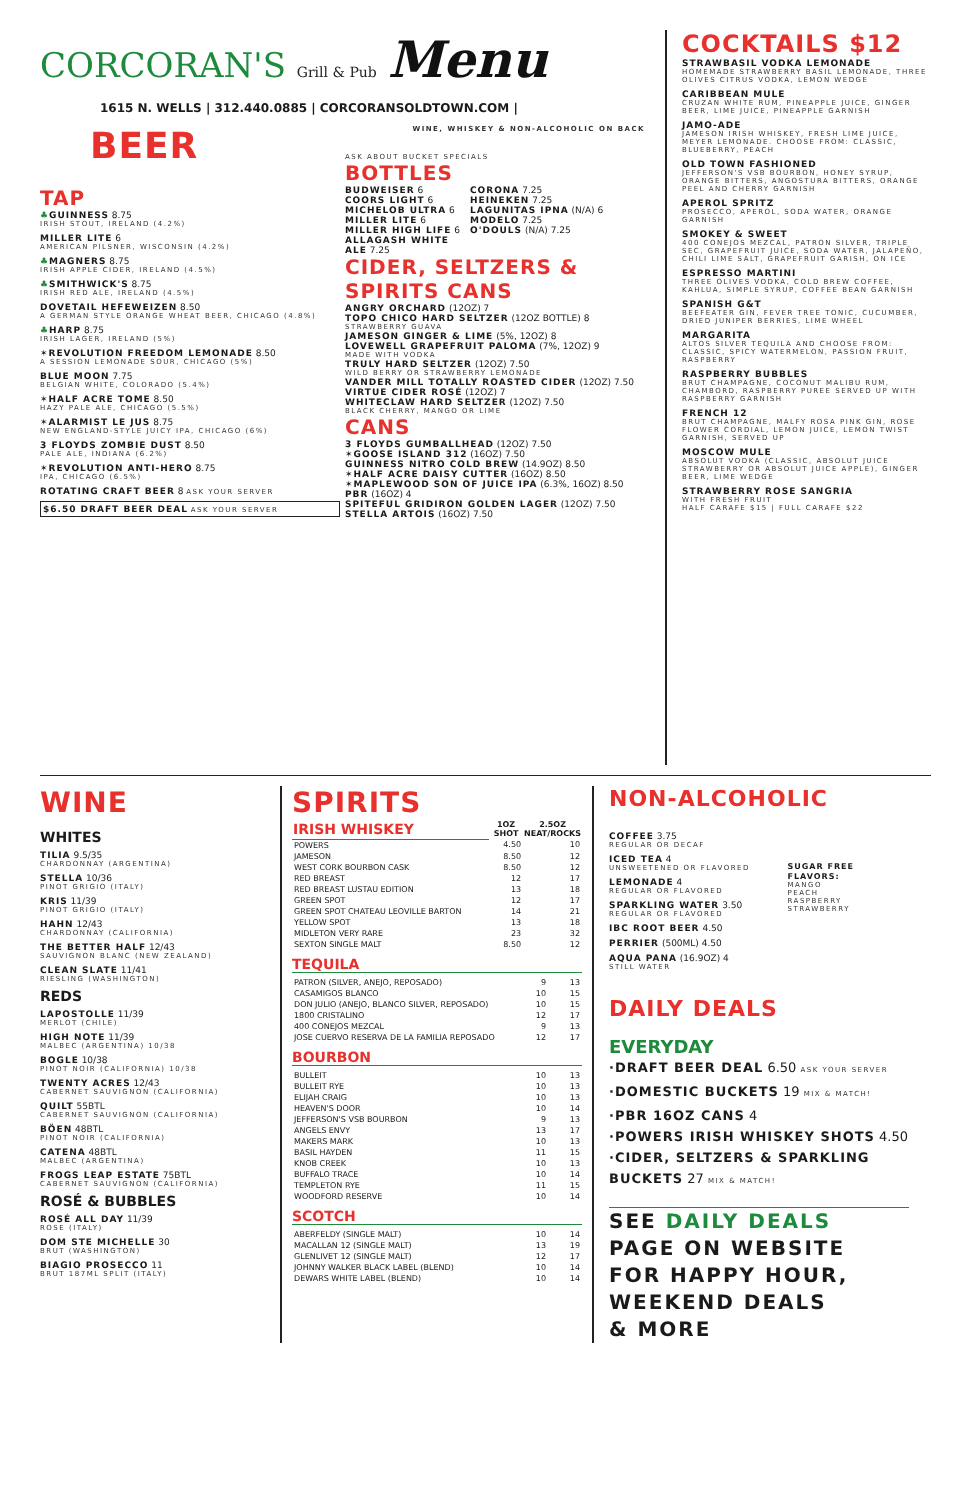CORCORAN'S Grill & Pub Menu
1615 N. WELLS | 312.440.0885 | CORCORANSOLDTOWN.COM |
BEER
TAP
♣GUINNESS 8.75
IRISH STOUT, IRELAND (4.2%)
MILLER LITE 6
AMERICAN PILSNER, WISCONSIN (4.2%)
♣MAGNERS 8.75
IRISH APPLE CIDER, IRELAND (4.5%)
♣SMITHWICK'S 8.75
IRISH RED ALE, IRELAND (4.5%)
DOVETAIL HEFEWEIZEN 8.50
A GERMAN STYLE ORANGE WHEAT BEER, CHICAGO (4.8%)
♣HARP 8.75
IRISH LAGER, IRELAND (5%)
✶REVOLUTION FREEDOM LEMONADE 8.50
A SESSION LEMONADE SOUR, CHICAGO (5%)
BLUE MOON 7.75
BELGIAN WHITE, COLORADO (5.4%)
✶HALF ACRE TOME 8.50
HAZY PALE ALE, CHICAGO (5.5%)
✶ALARMIST LE JUS 8.75
NEW ENGLAND-STYLE JUICY IPA, CHICAGO (6%)
3 FLOYDS ZOMBIE DUST 8.50
PALE ALE, INDIANA (6.2%)
✶REVOLUTION ANTI-HERO 8.75
IPA, CHICAGO (6.5%)
ROTATING CRAFT BEER 8 ASK YOUR SERVER
$6.50 DRAFT BEER DEAL ASK YOUR SERVER
WINE, WHISKEY & NON-ALCOHOLIC ON BACK
ASK ABOUT BUCKET SPECIALS
BOTTLES
BUDWEISER 6
COORS LIGHT 6
MICHELOB ULTRA 6
MILLER LITE 6
MILLER HIGH LIFE 6
ALLAGASH WHITE ALE 7.25
CORONA 7.25
HEINEKEN 7.25
LAGUNITAS IPNA (N/A) 6
MODELO 7.25
O'DOULS (N/A) 7.25
CIDER, SELTZERS & SPIRITS CANS
ANGRY ORCHARD (12OZ) 7
TOPO CHICO HARD SELTZER (12OZ BOTTLE) 8
STRAWBERRY GUAVA
JAMESON GINGER & LIME (5%, 12OZ) 8
LOVEWELL GRAPEFRUIT PALOMA (7%, 12OZ) 9
MADE WITH VODKA
TRULY HARD SELTZER (12OZ) 7.50
WILD BERRY OR STRAWBERRY LEMONADE
VANDER MILL TOTALLY ROASTED CIDER (12OZ) 7.50
VIRTUE CIDER ROSÉ (12OZ) 7
WHITECLAW HARD SELTZER (12OZ) 7.50
BLACK CHERRY, MANGO OR LIME
CANS
3 FLOYDS GUMBALLHEAD (12OZ) 7.50
✶GOOSE ISLAND 312 (16OZ) 7.50
GUINNESS NITRO COLD BREW (14.9OZ) 8.50
✶HALF ACRE DAISY CUTTER (16OZ) 8.50
✶MAPLEWOOD SON OF JUICE IPA (6.3%, 16OZ) 8.50
PBR (16OZ) 4
SPITEFUL GRIDIRON GOLDEN LAGER (12OZ) 7.50
STELLA ARTOIS (16OZ) 7.50
COCKTAILS $12
STRAWBASIL VODKA LEMONADE
HOMEMADE STRAWBERRY BASIL LEMONADE, THREE OLIVES CITRUS VODKA, LEMON WEDGE
CARIBBEAN MULE
CRUZAN WHITE RUM, PINEAPPLE JUICE, GINGER BEER, LIME JUICE, PINEAPPLE GARNISH
JAMO-ADE
JAMESON IRISH WHISKEY, FRESH LIME JUICE, MEYER LEMONADE. CHOOSE FROM: CLASSIC, BLUEBERRY, PEACH
OLD TOWN FASHIONED
JEFFERSON'S VSB BOURBON, HONEY SYRUP, ORANGE BITTERS, ANGOSTURA BITTERS, ORANGE PEEL AND CHERRY GARNISH
APEROL SPRITZ
PROSECCO, APEROL, SODA WATER, ORANGE GARNISH
SMOKEY & SWEET
400 CONEJOS MEZCAL, PATRON SILVER, TRIPLE SEC, GRAPEFRUIT JUICE, SODA WATER, JALAPEÑO, CHILI LIME SALT, GRAPEFRUIT GARISH, ON ICE
ESPRESSO MARTINI
THREE OLIVES VODKA, COLD BREW COFFEE, KAHLUA, SIMPLE SYRUP, COFFEE BEAN GARNISH
SPANISH G&T
BEEFEATER GIN, FEVER TREE TONIC, CUCUMBER, DRIED JUNIPER BERRIES, LIME WHEEL
MARGARITA
ALTOS SILVER TEQUILA AND CHOOSE FROM: CLASSIC, SPICY WATERMELON, PASSION FRUIT, RASPBERRY
RASPBERRY BUBBLES
BRUT CHAMPAGNE, COCONUT MALIBU RUM, CHAMBORD, RASPBERRY PUREE SERVED UP WITH RASPBERRY GARNISH
FRENCH 12
BRUT CHAMPAGNE, MALFY ROSA PINK GIN, ROSE FLOWER CORDIAL, LEMON JUICE, LEMON TWIST GARNISH, SERVED UP
MOSCOW MULE
ABSOLUT VODKA (CLASSIC, ABSOLUT JUICE STRAWBERRY OR ABSOLUT JUICE APPLE), GINGER BEER, LIME WEDGE
STRAWBERRY ROSE SANGRIA
WITH FRESH FRUIT
HALF CARAFE $15 | FULL CARAFE $22
WINE
WHITES
TILIA 9.5/35
CHARDONNAY (ARGENTINA)
STELLA 10/36
PINOT GRIGIO (ITALY)
KRIS 11/39
PINOT GRIGIO (ITALY)
HAHN 12/43
CHARDONNAY (CALIFORNIA)
THE BETTER HALF 12/43
SAUVIGNON BLANC (NEW ZEALAND)
CLEAN SLATE 11/41
RIESLING (WASHINGTON)
REDS
LAPOSTOLLE 11/39
MERLOT (CHILE)
HIGH NOTE 11/39
MALBEC (ARGENTINA) 10/38
BOGLE 10/38
PINOT NOIR (CALIFORNIA) 10/38
TWENTY ACRES 12/43
CABERNET SAUVIGNON (CALIFORNIA)
QUILT 55BTL
CABERNET SAUVIGNON (CALIFORNIA)
BÖEN 48BTL
PINOT NOIR (CALIFORNIA)
CATENA 48BTL
MALBEC (ARGENTINA)
FROGS LEAP ESTATE 75BTL
CABERNET SAUVIGNON (CALIFORNIA)
ROSÉ & BUBBLES
ROSÉ ALL DAY 11/39
ROSE (ITALY)
DOM STE MICHELLE 30
BRUT (WASHINGTON)
BIAGIO PROSECCO 11
BRUT 187ML SPLIT (ITALY)
SPIRITS
| IRISH WHISKEY | 1OZ SHOT | 2.5OZ NEAT/ROCKS |
| --- | --- | --- |
| POWERS | 4.50 | 10 |
| JAMESON | 8.50 | 12 |
| WEST CORK BOURBON CASK | 8.50 | 12 |
| RED BREAST | 12 | 17 |
| RED BREAST LUSTAU EDITION | 13 | 18 |
| GREEN SPOT | 12 | 17 |
| GREEN SPOT CHATEAU LEOVILLE BARTON | 14 | 21 |
| YELLOW SPOT | 13 | 18 |
| MIDLETON VERY RARE | 23 | 32 |
| SEXTON SINGLE MALT | 8.50 | 12 |
TEQUILA
| PATRON (SILVER, ANEJO, REPOSADO) | 9 | 13 |
| CASAMIGOS BLANCO | 10 | 15 |
| DON JULIO (ANEJO, BLANCO SILVER, REPOSADO) | 10 | 15 |
| 1800 CRISTALINO | 12 | 17 |
| 400 CONEJOS MEZCAL | 9 | 13 |
| JOSE CUERVO RESERVA DE LA FAMILIA REPOSADO | 12 | 17 |
BOURBON
| BULLEIT | 10 | 13 |
| BULLEIT RYE | 10 | 13 |
| ELIJAH CRAIG | 10 | 13 |
| HEAVEN'S DOOR | 10 | 14 |
| JEFFERSON'S VSB BOURBON | 9 | 13 |
| ANGELS ENVY | 13 | 17 |
| MAKERS MARK | 10 | 13 |
| BASIL HAYDEN | 11 | 15 |
| KNOB CREEK | 10 | 13 |
| BUFFALO TRACE | 10 | 14 |
| TEMPLETON RYE | 11 | 15 |
| WOODFORD RESERVE | 10 | 14 |
SCOTCH
| ABERFELDY (SINGLE MALT) | 10 | 14 |
| MACALLAN 12 (SINGLE MALT) | 13 | 19 |
| GLENLIVET 12 (SINGLE MALT) | 12 | 17 |
| JOHNNY WALKER BLACK LABEL (BLEND) | 10 | 14 |
| DEWARS WHITE LABEL (BLEND) | 10 | 14 |
NON-ALCOHOLIC
COFFEE 3.75
REGULAR OR DECAF
ICED TEA 4
UNSWEETENED OR FLAVORED
LEMONADE 4
REGULAR OR FLAVORED
SPARKLING WATER 3.50
REGULAR OR FLAVORED
IBC ROOT BEER 4.50
PERRIER (500ML) 4.50
AQUA PANA (16.9OZ) 4
STILL WATER
SUGAR FREE FLAVORS:
MANGO
PEACH
RASPBERRY
STRAWBERRY
DAILY DEALS
EVERYDAY
·DRAFT BEER DEAL 6.50 ASK YOUR SERVER
·DOMESTIC BUCKETS 19 MIX & MATCH!
·PBR 16OZ CANS 4
·POWERS IRISH WHISKEY SHOTS 4.50
·CIDER, SELTZERS & SPARKLING BUCKETS 27 MIX & MATCH!
SEE DAILY DEALS
PAGE ON WEBSITE
FOR HAPPY HOUR,
WEEKEND DEALS
& MORE